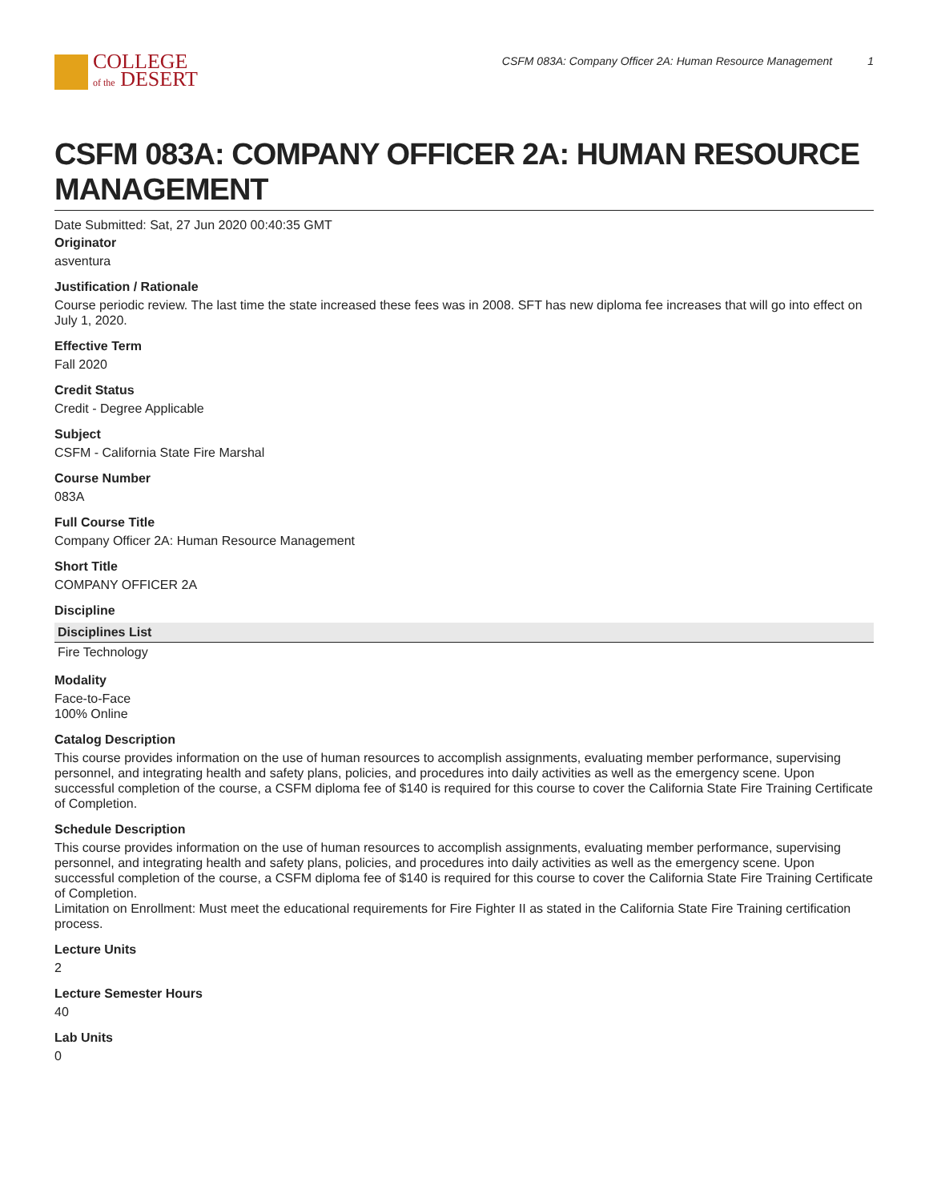COLLEGE
of the DESERT
CSFM 083A: Company Officer 2A: Human Resource Management 1
CSFM 083A: COMPANY OFFICER 2A: HUMAN RESOURCE MANAGEMENT
Date Submitted: Sat, 27 Jun 2020 00:40:35 GMT
Originator
asventura
Justification / Rationale
Course periodic review. The last time the state increased these fees was in 2008. SFT has new diploma fee increases that will go into effect on July 1, 2020.
Effective Term
Fall 2020
Credit Status
Credit - Degree Applicable
Subject
CSFM - California State Fire Marshal
Course Number
083A
Full Course Title
Company Officer 2A: Human Resource Management
Short Title
COMPANY OFFICER 2A
Discipline
| Disciplines List |
| --- |
| Fire Technology |
Modality
Face-to-Face
100% Online
Catalog Description
This course provides information on the use of human resources to accomplish assignments, evaluating member performance, supervising personnel, and integrating health and safety plans, policies, and procedures into daily activities as well as the emergency scene. Upon successful completion of the course, a CSFM diploma fee of $140 is required for this course to cover the California State Fire Training Certificate of Completion.
Schedule Description
This course provides information on the use of human resources to accomplish assignments, evaluating member performance, supervising personnel, and integrating health and safety plans, policies, and procedures into daily activities as well as the emergency scene. Upon successful completion of the course, a CSFM diploma fee of $140 is required for this course to cover the California State Fire Training Certificate of Completion.
Limitation on Enrollment: Must meet the educational requirements for Fire Fighter II as stated in the California State Fire Training certification process.
Lecture Units
2
Lecture Semester Hours
40
Lab Units
0